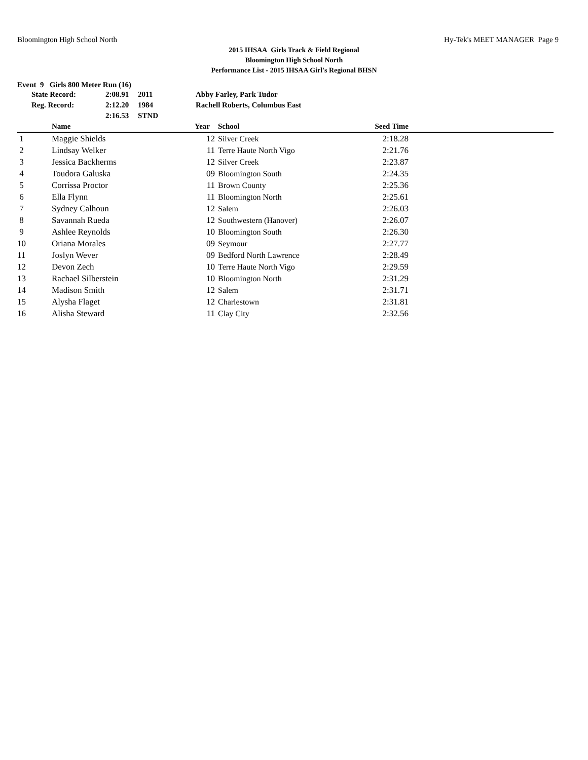Bloomington High School North Hy-Tek's MEET MANAGER Page 9
2015 IHSAA Girls Track & Field Regional
Bloomington High School North
Performance List - 2015 IHSAA Girl's Regional BHSN
Event 9 Girls 800 Meter Run (16)
| State Record: | 2:08.91 | 2011 | Abby Farley, Park Tudor |
| Reg. Record: | 2:12.20 | 1984 | Rachell Roberts, Columbus East |
| | 2:16.53 | STND | |
| | Name | Year | School | Seed Time | |
| --- | --- | --- | --- | --- | --- |
| 1 | Maggie Shields | 12 | Silver Creek | 2:18.28 | |
| 2 | Lindsay Welker | 11 | Terre Haute North Vigo | 2:21.76 | |
| 3 | Jessica Backherms | 12 | Silver Creek | 2:23.87 | |
| 4 | Toudora Galuska | 09 | Bloomington South | 2:24.35 | |
| 5 | Corrissa Proctor | 11 | Brown County | 2:25.36 | |
| 6 | Ella Flynn | 11 | Bloomington North | 2:25.61 | |
| 7 | Sydney Calhoun | 12 | Salem | 2:26.03 | |
| 8 | Savannah Rueda | 12 | Southwestern (Hanover) | 2:26.07 | |
| 9 | Ashlee Reynolds | 10 | Bloomington South | 2:26.30 | |
| 10 | Oriana Morales | 09 | Seymour | 2:27.77 | |
| 11 | Joslyn Wever | 09 | Bedford North Lawrence | 2:28.49 | |
| 12 | Devon Zech | 10 | Terre Haute North Vigo | 2:29.59 | |
| 13 | Rachael Silberstein | 10 | Bloomington North | 2:31.29 | |
| 14 | Madison Smith | 12 | Salem | 2:31.71 | |
| 15 | Alysha Flaget | 12 | Charlestown | 2:31.81 | |
| 16 | Alisha Steward | 11 | Clay City | 2:32.56 | |